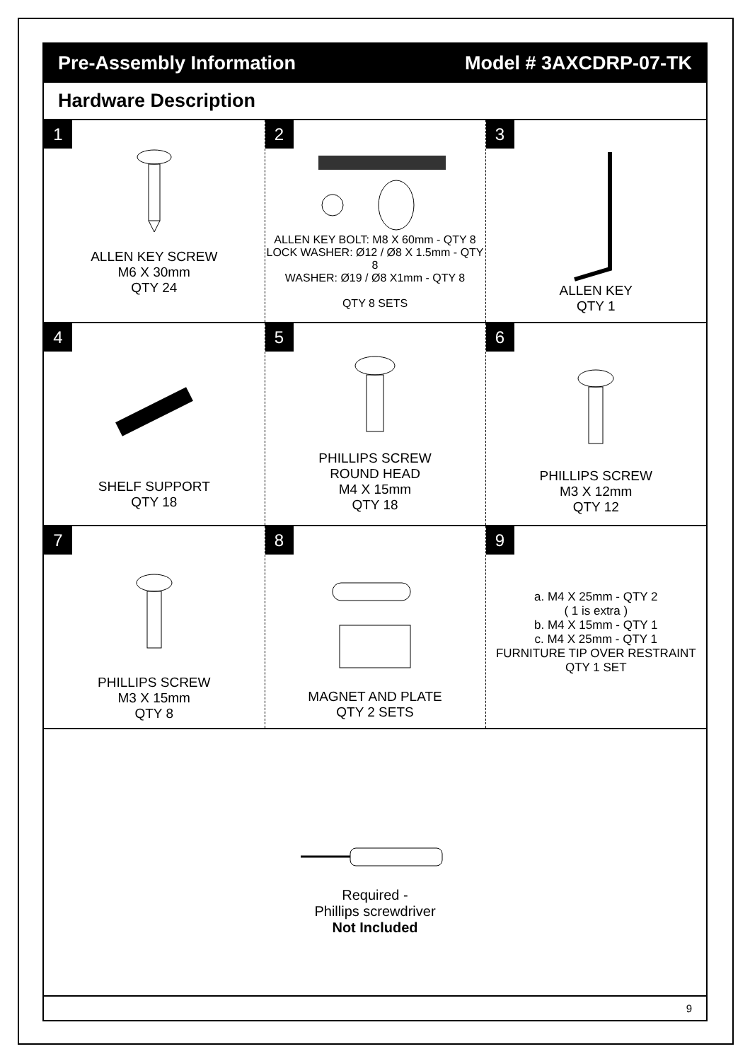Pre-Assembly Information Model # 3AXCDRP-07-TK
Hardware Description
| 1 ALLEN KEY SCREW M6 X 30mm QTY 24 | 2 ALLEN KEY BOLT: M8 X 60mm - QTY 8 LOCK WASHER: Ø12 / Ø8 X 1.5mm - QTY 8 WASHER: Ø19 / Ø8 X1mm - QTY 8 QTY 8 SETS | 3 ALLEN KEY QTY 1 |
| 4 SHELF SUPPORT QTY 18 | 5 PHILLIPS SCREW ROUND HEAD M4 X 15mm QTY 18 | 6 PHILLIPS SCREW M3 X 12mm QTY 12 |
| 7 PHILLIPS SCREW M3 X 15mm QTY 8 | 8 MAGNET AND PLATE QTY 2 SETS | 9 a. M4 X 25mm - QTY 2 ( 1 is extra ) b. M4 X 15mm - QTY 1 c. M4 X 25mm - QTY 1 FURNITURE TIP OVER RESTRAINT QTY 1 SET |
Required -
Phillips screwdriver
Not Included
9